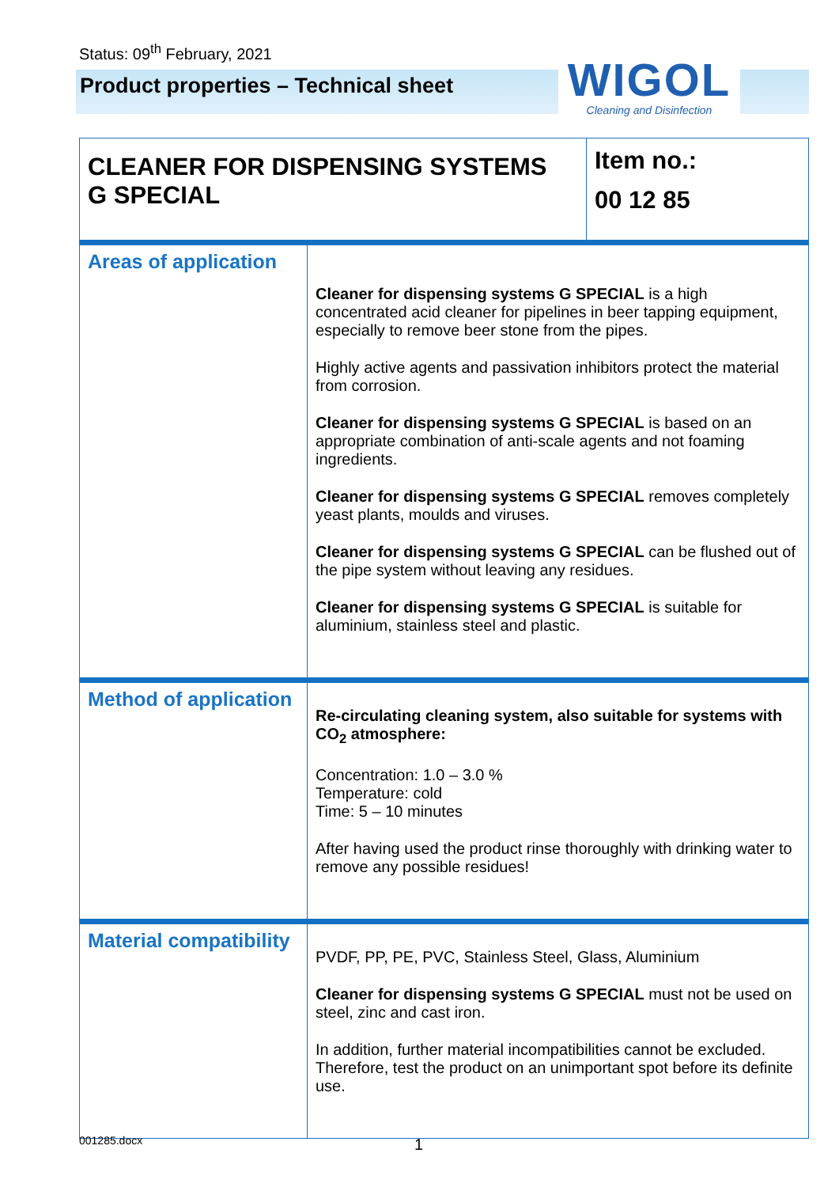Status: 09<sup>th</sup> February, 2021
Product properties – Technical sheet
WIGOL
Cleaning and Disinfection
| CLEANER FOR DISPENSING SYSTEMS G SPECIAL | | Item no.: 00 12 85 |
| Areas of application | Cleaner for dispensing systems G SPECIAL is a high concentrated acid cleaner for pipelines in beer tapping equipment, especially to remove beer stone from the pipes. Highly active agents and passivation inhibitors protect the material from corrosion. Cleaner for dispensing systems G SPECIAL is based on an appropriate combination of anti-scale agents and not foaming ingredients. Cleaner for dispensing systems G SPECIAL removes completely yeast plants, moulds and viruses. Cleaner for dispensing systems G SPECIAL can be flushed out of the pipe system without leaving any residues. Cleaner for dispensing systems G SPECIAL is suitable for aluminium, stainless steel and plastic. | |
| Method of application | Re-circulating cleaning system, also suitable for systems with CO<sub>2</sub> atmosphere: Concentration: 1.0 – 3.0 % Temperature: cold Time: 5 – 10 minutes After having used the product rinse thoroughly with drinking water to remove any possible residues! | |
| Material compatibility | PVDF, PP, PE, PVC, Stainless Steel, Glass, Aluminium Cleaner for dispensing systems G SPECIAL must not be used on steel, zinc and cast iron. In addition, further material incompatibilities cannot be excluded. Therefore, test the product on an unimportant spot before its definite use. | |
001285.docx 1